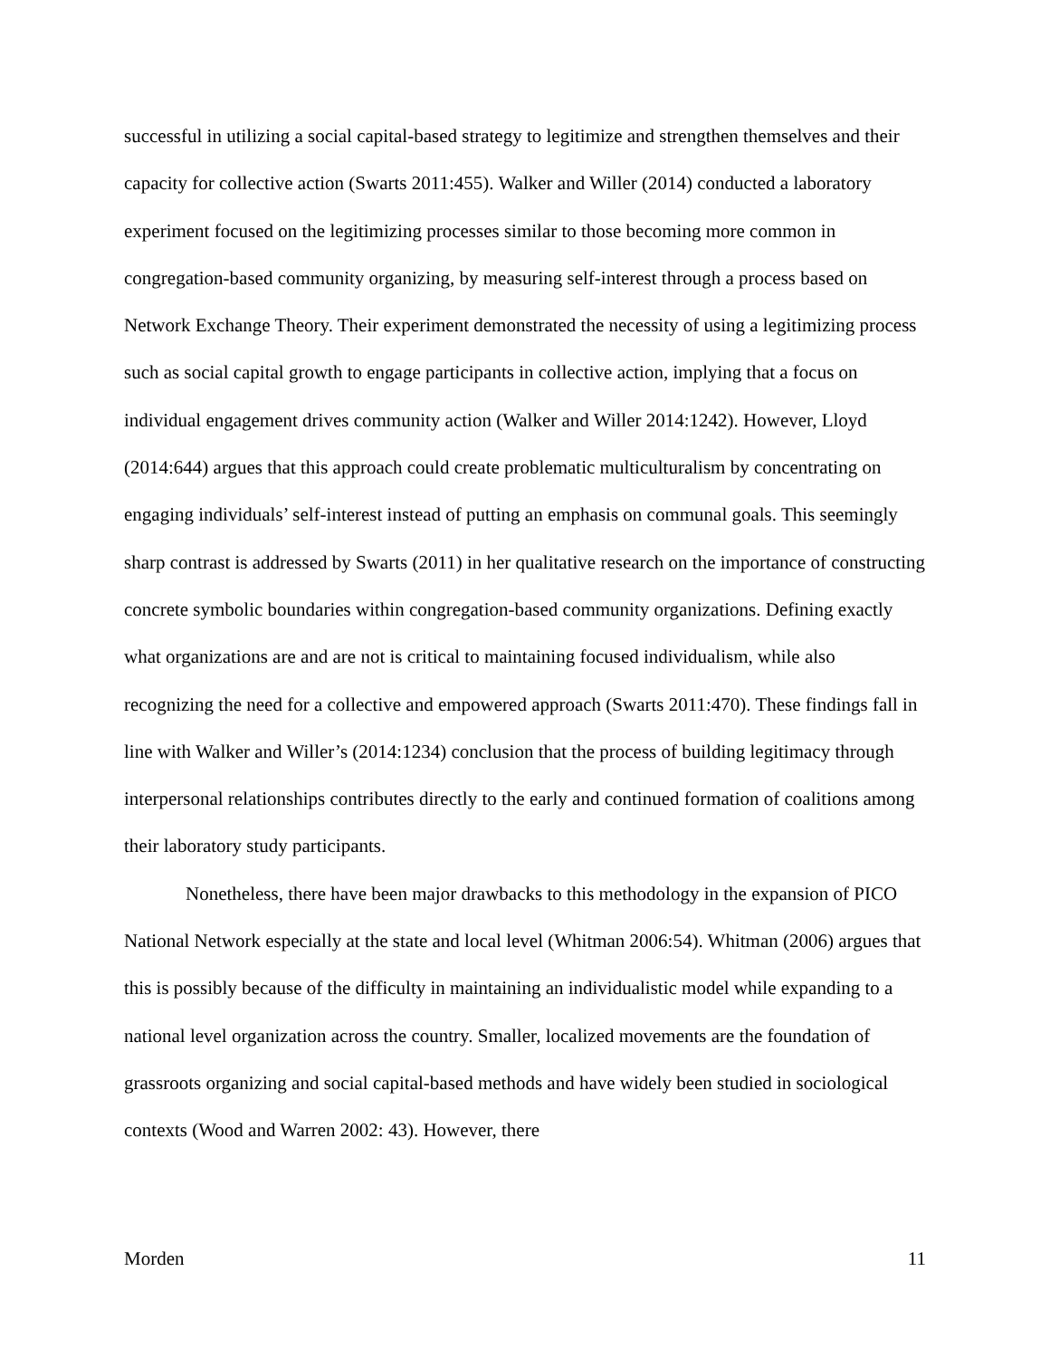successful in utilizing a social capital-based strategy to legitimize and strengthen themselves and their capacity for collective action (Swarts 2011:455). Walker and Willer (2014) conducted a laboratory experiment focused on the legitimizing processes similar to those becoming more common in congregation-based community organizing, by measuring self-interest through a process based on Network Exchange Theory. Their experiment demonstrated the necessity of using a legitimizing process such as social capital growth to engage participants in collective action, implying that a focus on individual engagement drives community action (Walker and Willer 2014:1242). However, Lloyd (2014:644) argues that this approach could create problematic multiculturalism by concentrating on engaging individuals’ self-interest instead of putting an emphasis on communal goals. This seemingly sharp contrast is addressed by Swarts (2011) in her qualitative research on the importance of constructing concrete symbolic boundaries within congregation-based community organizations. Defining exactly what organizations are and are not is critical to maintaining focused individualism, while also recognizing the need for a collective and empowered approach (Swarts 2011:470). These findings fall in line with Walker and Willer’s (2014:1234) conclusion that the process of building legitimacy through interpersonal relationships contributes directly to the early and continued formation of coalitions among their laboratory study participants.
Nonetheless, there have been major drawbacks to this methodology in the expansion of PICO National Network especially at the state and local level (Whitman 2006:54). Whitman (2006) argues that this is possibly because of the difficulty in maintaining an individualistic model while expanding to a national level organization across the country. Smaller, localized movements are the foundation of grassroots organizing and social capital-based methods and have widely been studied in sociological contexts (Wood and Warren 2002: 43). However, there
Morden 11